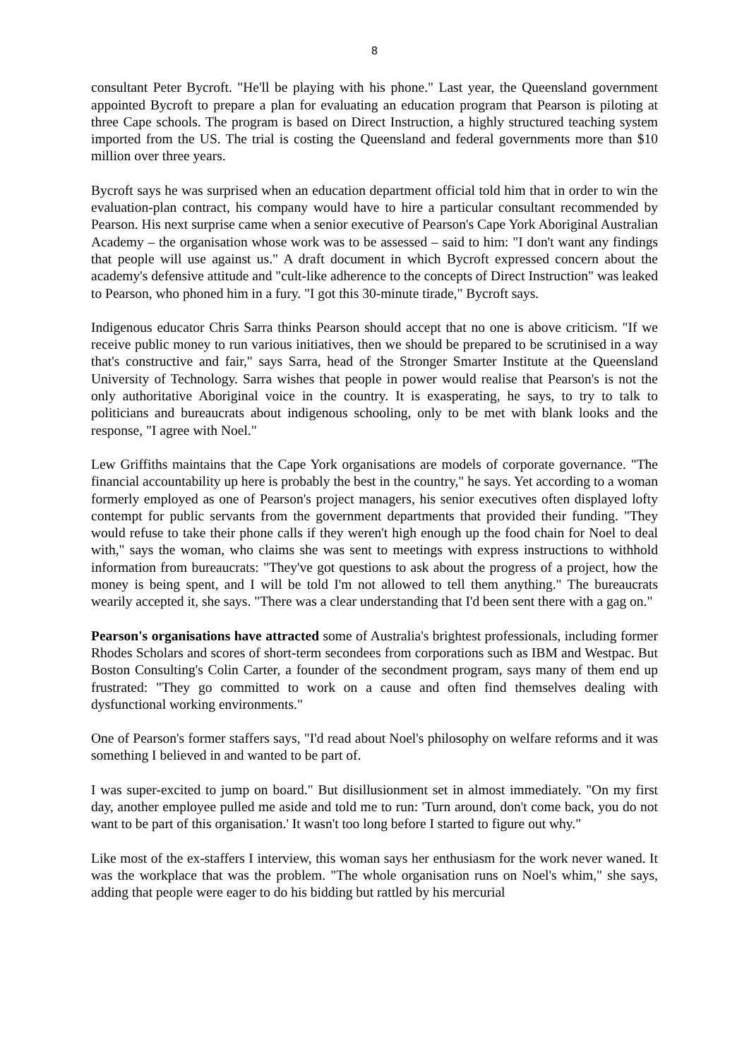8
consultant Peter Bycroft. "He'll be playing with his phone." Last year, the Queensland government appointed Bycroft to prepare a plan for evaluating an education program that Pearson is piloting at three Cape schools. The program is based on Direct Instruction, a highly structured teaching system imported from the US. The trial is costing the Queensland and federal governments more than $10 million over three years.
Bycroft says he was surprised when an education department official told him that in order to win the evaluation-plan contract, his company would have to hire a particular consultant recommended by Pearson. His next surprise came when a senior executive of Pearson's Cape York Aboriginal Australian Academy – the organisation whose work was to be assessed – said to him: "I don't want any findings that people will use against us." A draft document in which Bycroft expressed concern about the academy's defensive attitude and "cult-like adherence to the concepts of Direct Instruction" was leaked to Pearson, who phoned him in a fury. "I got this 30-minute tirade," Bycroft says.
Indigenous educator Chris Sarra thinks Pearson should accept that no one is above criticism. "If we receive public money to run various initiatives, then we should be prepared to be scrutinised in a way that's constructive and fair," says Sarra, head of the Stronger Smarter Institute at the Queensland University of Technology. Sarra wishes that people in power would realise that Pearson's is not the only authoritative Aboriginal voice in the country. It is exasperating, he says, to try to talk to politicians and bureaucrats about indigenous schooling, only to be met with blank looks and the response, "I agree with Noel."
Lew Griffiths maintains that the Cape York organisations are models of corporate governance. "The financial accountability up here is probably the best in the country," he says. Yet according to a woman formerly employed as one of Pearson's project managers, his senior executives often displayed lofty contempt for public servants from the government departments that provided their funding. "They would refuse to take their phone calls if they weren't high enough up the food chain for Noel to deal with," says the woman, who claims she was sent to meetings with express instructions to withhold information from bureaucrats: "They've got questions to ask about the progress of a project, how the money is being spent, and I will be told I'm not allowed to tell them anything." The bureaucrats wearily accepted it, she says. "There was a clear understanding that I'd been sent there with a gag on."
Pearson's organisations have attracted some of Australia's brightest professionals, including former Rhodes Scholars and scores of short-term secondees from corporations such as IBM and Westpac. But Boston Consulting's Colin Carter, a founder of the secondment program, says many of them end up frustrated: "They go committed to work on a cause and often find themselves dealing with dysfunctional working environments."
One of Pearson's former staffers says, "I'd read about Noel's philosophy on welfare reforms and it was something I believed in and wanted to be part of.
I was super-excited to jump on board." But disillusionment set in almost immediately. "On my first day, another employee pulled me aside and told me to run: 'Turn around, don't come back, you do not want to be part of this organisation.' It wasn't too long before I started to figure out why."
Like most of the ex-staffers I interview, this woman says her enthusiasm for the work never waned. It was the workplace that was the problem. "The whole organisation runs on Noel's whim," she says, adding that people were eager to do his bidding but rattled by his mercurial